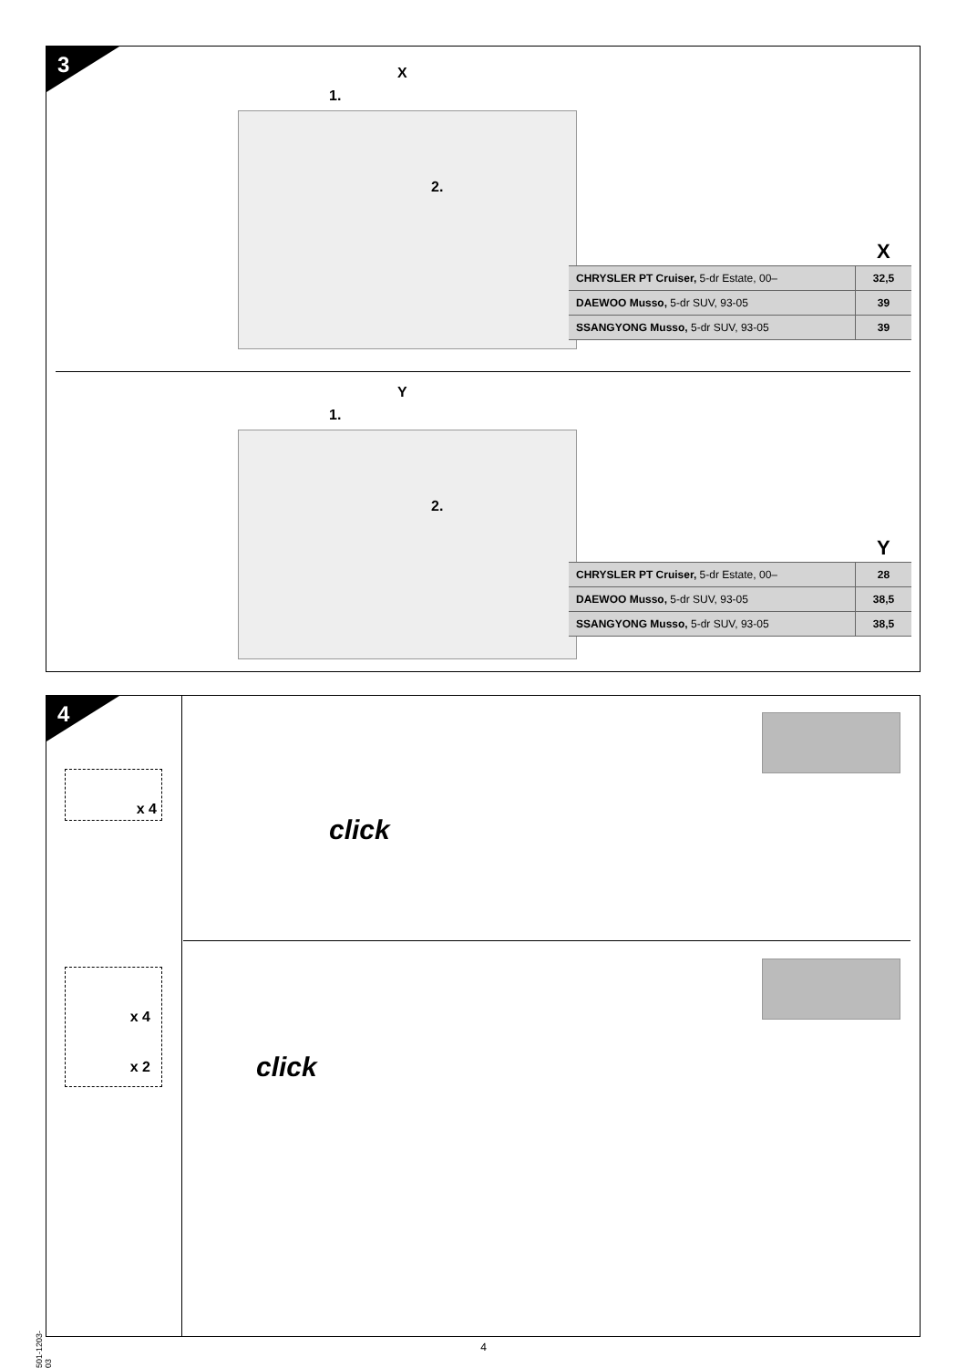3 X
1.
2.
| | X |
| --- | --- |
| CHRYSLER PT Cruiser, 5-dr Estate, 00– | 32,5 |
| DAEWOO Musso, 5-dr SUV, 93-05 | 39 |
| SSANGYONG Musso, 5-dr SUV, 93-05 | 39 |
Y
1.
2.
| | Y |
| --- | --- |
| CHRYSLER PT Cruiser, 5-dr Estate, 00– | 28 |
| DAEWOO Musso, 5-dr SUV, 93-05 | 38,5 |
| SSANGYONG Musso, 5-dr SUV, 93-05 | 38,5 |
4
x 4
x 4
x 2
click
click
501-1203-03
4